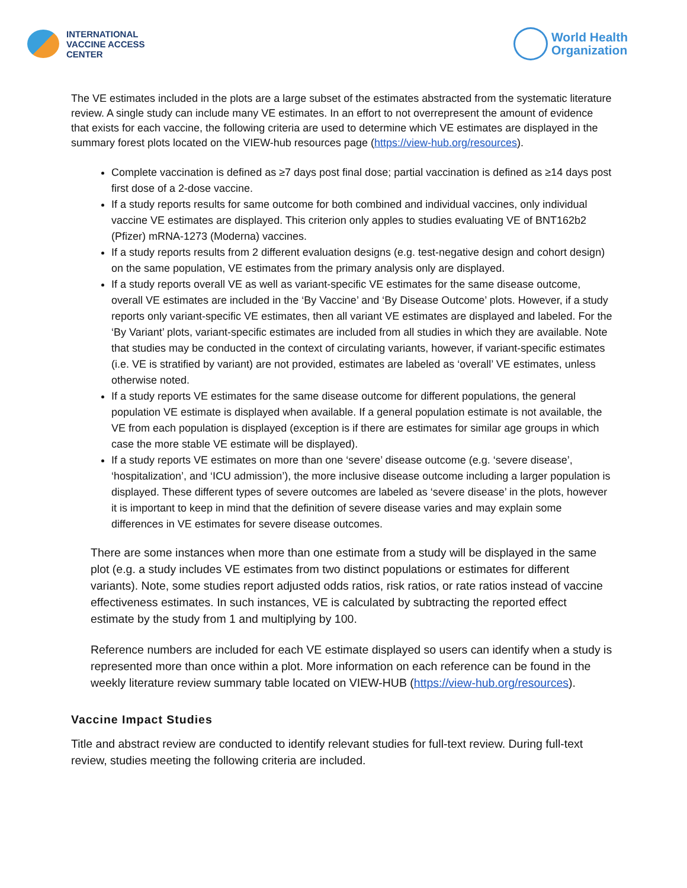INTERNATIONAL
VACCINE ACCESS
CENTER
World Health
Organization
The VE estimates included in the plots are a large subset of the estimates abstracted from the systematic literature review. A single study can include many VE estimates. In an effort to not overrepresent the amount of evidence that exists for each vaccine, the following criteria are used to determine which VE estimates are displayed in the summary forest plots located on the VIEW-hub resources page (https://view-hub.org/resources).
Complete vaccination is defined as ≥7 days post final dose; partial vaccination is defined as ≥14 days post first dose of a 2-dose vaccine.
If a study reports results for same outcome for both combined and individual vaccines, only individual vaccine VE estimates are displayed. This criterion only apples to studies evaluating VE of BNT162b2 (Pfizer) mRNA-1273 (Moderna) vaccines.
If a study reports results from 2 different evaluation designs (e.g. test-negative design and cohort design) on the same population, VE estimates from the primary analysis only are displayed.
If a study reports overall VE as well as variant-specific VE estimates for the same disease outcome, overall VE estimates are included in the ‘By Vaccine’ and ‘By Disease Outcome’ plots. However, if a study reports only variant-specific VE estimates, then all variant VE estimates are displayed and labeled. For the ‘By Variant’ plots, variant-specific estimates are included from all studies in which they are available. Note that studies may be conducted in the context of circulating variants, however, if variant-specific estimates (i.e. VE is stratified by variant) are not provided, estimates are labeled as ‘overall’ VE estimates, unless otherwise noted.
If a study reports VE estimates for the same disease outcome for different populations, the general population VE estimate is displayed when available. If a general population estimate is not available, the VE from each population is displayed (exception is if there are estimates for similar age groups in which case the more stable VE estimate will be displayed).
If a study reports VE estimates on more than one ‘severe’ disease outcome (e.g. ‘severe disease’, ‘hospitalization’, and ‘ICU admission’), the more inclusive disease outcome including a larger population is displayed. These different types of severe outcomes are labeled as ‘severe disease’ in the plots, however it is important to keep in mind that the definition of severe disease varies and may explain some differences in VE estimates for severe disease outcomes.
There are some instances when more than one estimate from a study will be displayed in the same plot (e.g. a study includes VE estimates from two distinct populations or estimates for different variants). Note, some studies report adjusted odds ratios, risk ratios, or rate ratios instead of vaccine effectiveness estimates. In such instances, VE is calculated by subtracting the reported effect estimate by the study from 1 and multiplying by 100.
Reference numbers are included for each VE estimate displayed so users can identify when a study is represented more than once within a plot. More information on each reference can be found in the weekly literature review summary table located on VIEW-HUB (https://view-hub.org/resources).
Vaccine Impact Studies
Title and abstract review are conducted to identify relevant studies for full-text review. During full-text review, studies meeting the following criteria are included.